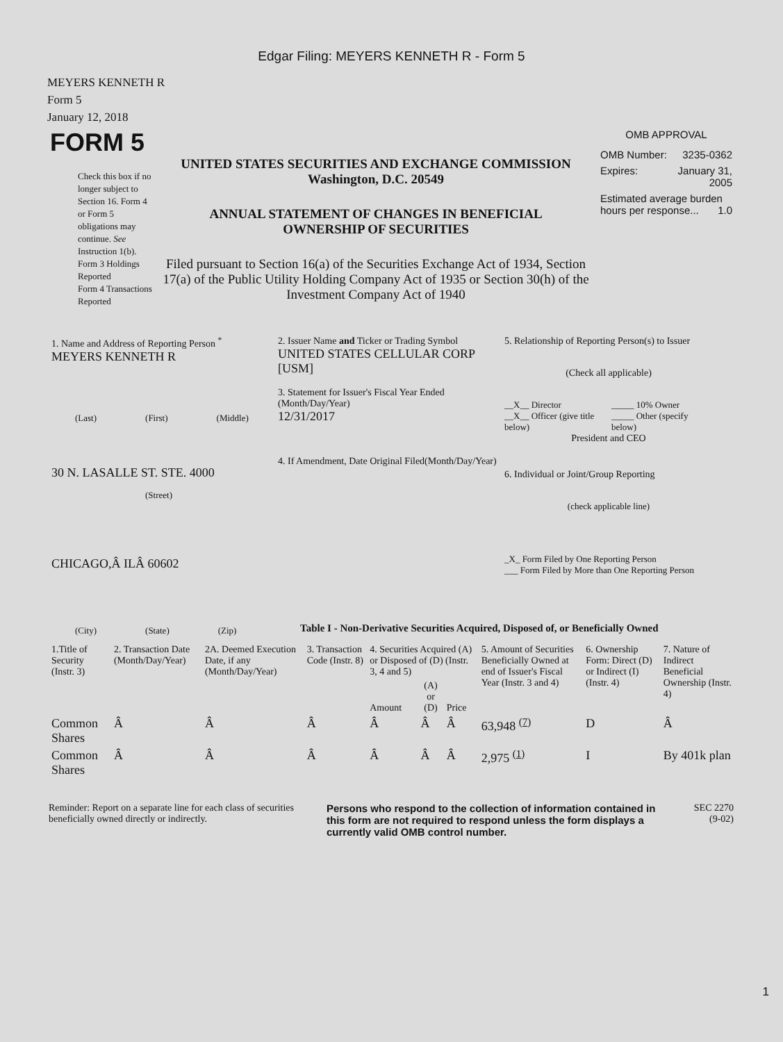Edgar Filing: MEYERS KENNETH R - Form 5
MEYERS KENNETH R
Form 5
January 12, 2018
FORM 5
Check this box if no longer subject to Section 16. Form 4 or Form 5 obligations may continue. See Instruction 1(b).
Form 3 Holdings Reported
Form 4 Transactions Reported
UNITED STATES SECURITIES AND EXCHANGE COMMISSION
Washington, D.C. 20549
ANNUAL STATEMENT OF CHANGES IN BENEFICIAL
OWNERSHIP OF SECURITIES
Filed pursuant to Section 16(a) of the Securities Exchange Act of 1934, Section 17(a) of the Public Utility Holding Company Act of 1935 or Section 30(h) of the Investment Company Act of 1940
OMB APPROVAL
OMB Number: 3235-0362
Expires: January 31,
2005
Estimated average burden hours per response... 1.0
1. Name and Address of Reporting Person <sup>*</sup>
MEYERS KENNETH R
(Last) (First) (Middle)
30 N. LASALLE ST. STE. 4000
(Street)
CHICAGO,Â ILÂ 60602
(City) (State) (Zip)
2. Issuer Name and Ticker or Trading Symbol
UNITED STATES CELLULAR CORP [USM]
3. Statement for Issuer's Fiscal Year Ended (Month/Day/Year)
12/31/2017
4. If Amendment, Date Original Filed(Month/Day/Year)
5. Relationship of Reporting Person(s) to Issuer
(Check all applicable)
__X__ Director
__X__ Officer (give title below) _____ 10% Owner
_____ Other (specify below)
President and CEO
6. Individual or Joint/Group Reporting
(check applicable line)
_X_ Form Filed by One Reporting Person
___ Form Filed by More than One Reporting Person
Table I - Non-Derivative Securities Acquired, Disposed of, or Beneficially Owned
| 1.Title of Security (Instr. 3) | 2. Transaction Date (Month/Day/Year) | 2A. Deemed Execution Date, if any (Month/Day/Year) | 3. Transaction Code (Instr. 8) | 4. Securities Acquired (A) or Disposed of (D) (Instr. 3, 4 and 5) | | | 5. Amount of Securities Beneficially Owned at end of Issuer's Fiscal Year (Instr. 3 and 4) | 6. Ownership Form: Direct (D) or Indirect (I) (Instr. 4) | 7. Nature of Indirect Beneficial Ownership (Instr. 4) |
| --- | --- | --- | --- | --- | --- | --- | --- | --- | --- |
| | | | | Amount | (A) or (D) | Price | | | |
| Common Shares | Â | Â | Â | Â | Â | Â | 63,948 <sup>(7)</sup> | D | Â |
| Common Shares | Â | Â | Â | Â | Â | Â | 2,975 <sup>(1)</sup> | I | By 401k plan |
Reminder: Report on a separate line for each class of securities beneficially owned directly or indirectly.
Persons who respond to the collection of information contained in this form are not required to respond unless the form displays a currently valid OMB control number.
SEC 2270
(9-02)
1